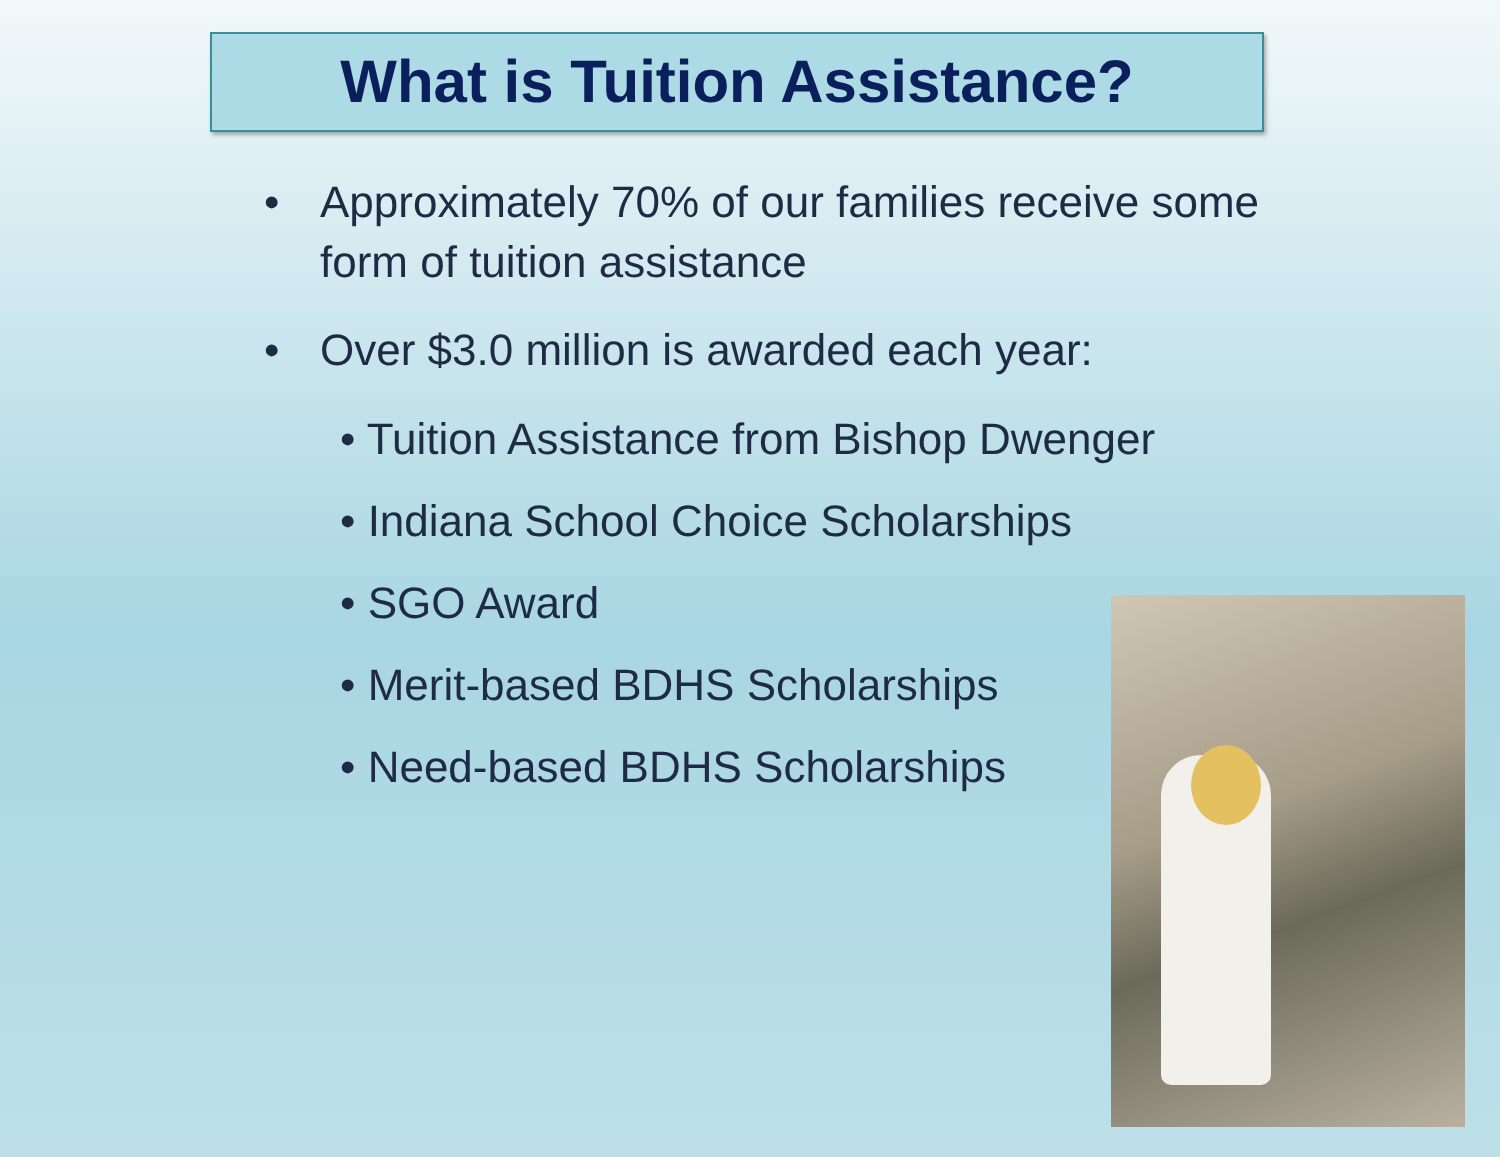What is Tuition Assistance?
• Approximately 70% of our families receive some form of tuition assistance
• Over $3.0 million is awarded each year:
• Tuition Assistance from Bishop Dwenger
• Indiana School Choice Scholarships
• SGO Award
• Merit-based BDHS Scholarships
• Need-based BDHS Scholarships